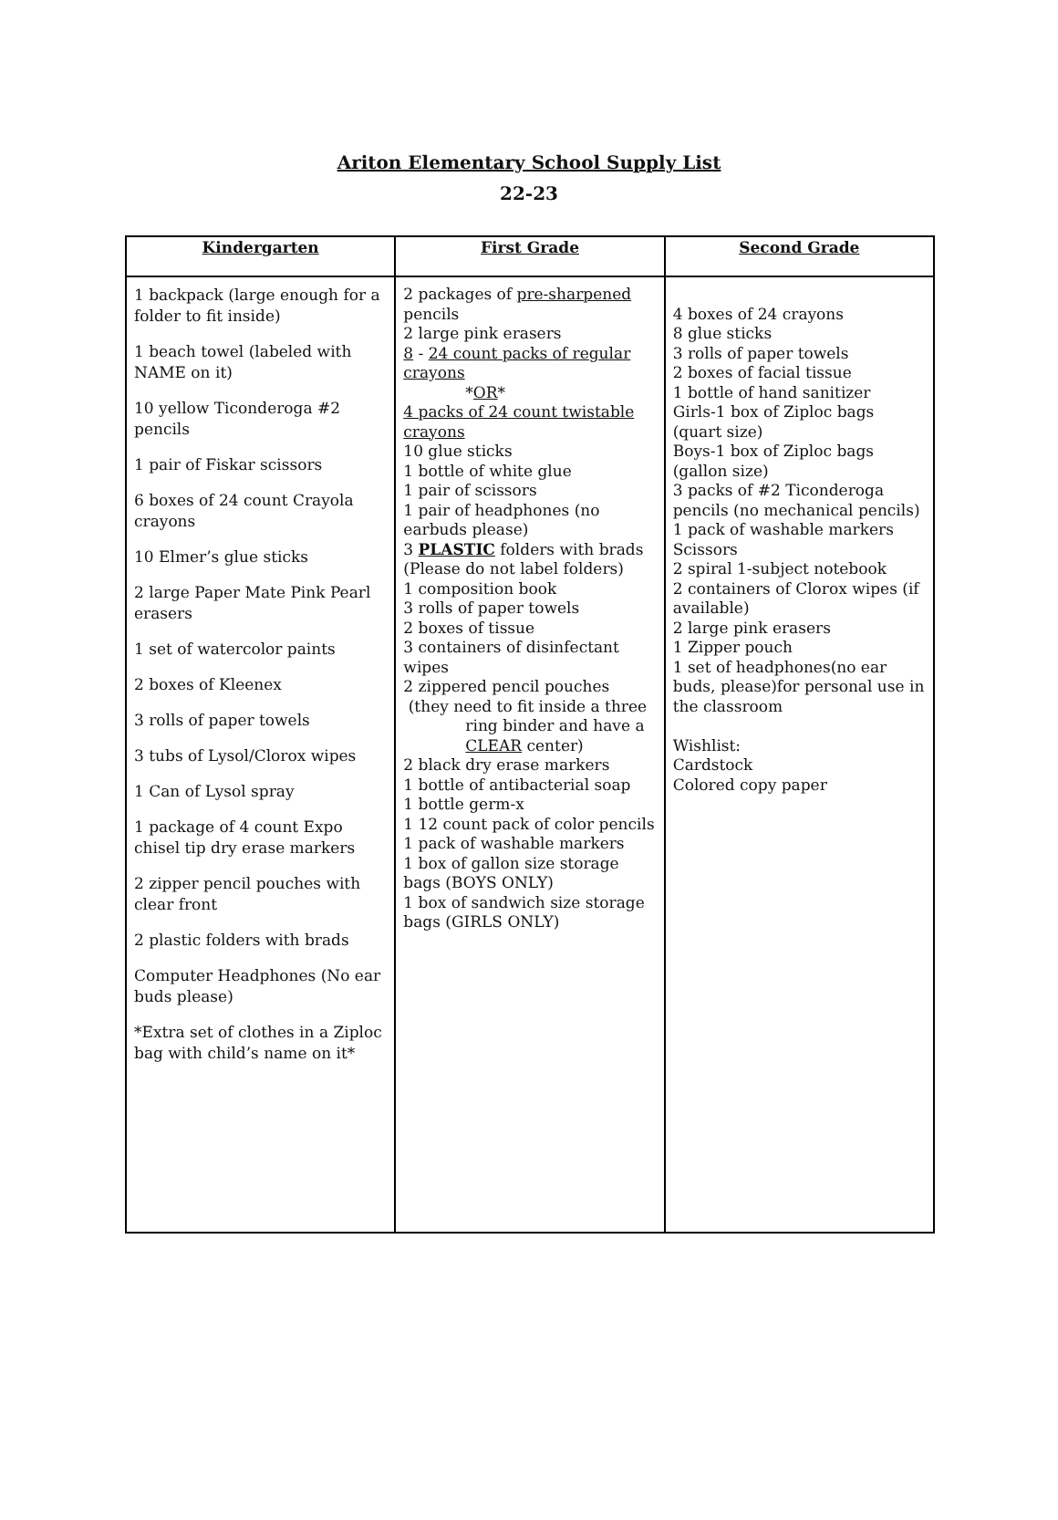Ariton Elementary School Supply List
22-23
| Kindergarten | First Grade | Second Grade |
| --- | --- | --- |
| 1 backpack (large enough for a folder to fit inside) 1 beach towel (labeled with NAME on it) 10 yellow Ticonderoga #2 pencils 1 pair of Fiskar scissors 6 boxes of 24 count Crayola crayons 10 Elmer’s glue sticks 2 large Paper Mate Pink Pearl erasers 1 set of watercolor paints 2 boxes of Kleenex 3 rolls of paper towels 3 tubs of Lysol/Clorox wipes 1 Can of Lysol spray 1 package of 4 count Expo chisel tip dry erase markers 2 zipper pencil pouches with clear front 2 plastic folders with brads Computer Headphones (No ear buds please) *Extra set of clothes in a Ziploc bag with child’s name on it* | 2 packages of pre-sharpened pencils 2 large pink erasers 8 - 24 count packs of regular crayons * OR * 4 packs of 24 count twistable crayons 10 glue sticks 1 bottle of white glue 1 pair of scissors 1 pair of headphones (no earbuds please) 3 PLASTIC folders with brads (Please do not label folders) 1 composition book 3 rolls of paper towels 2 boxes of tissue 3 containers of disinfectant wipes 2 zippered pencil pouches (they need to fit inside a three ring binder and have a CLEAR center) 2 black dry erase markers 1 bottle of antibacterial soap 1 bottle germ-x 1 12 count pack of color pencils 1 pack of washable markers 1 box of gallon size storage bags (BOYS ONLY) 1 box of sandwich size storage bags (GIRLS ONLY) | 4 boxes of 24 crayons 8 glue sticks 3 rolls of paper towels 2 boxes of facial tissue 1 bottle of hand sanitizer Girls-1 box of Ziploc bags (quart size) Boys-1 box of Ziploc bags (gallon size) 3 packs of #2 Ticonderoga pencils (no mechanical pencils) 1 pack of washable markers Scissors 2 spiral 1-subject notebook 2 containers of Clorox wipes (if available) 2 large pink erasers 1 Zipper pouch 1 set of headphones(no ear buds, please)for personal use in the classroom Wishlist: Cardstock Colored copy paper |